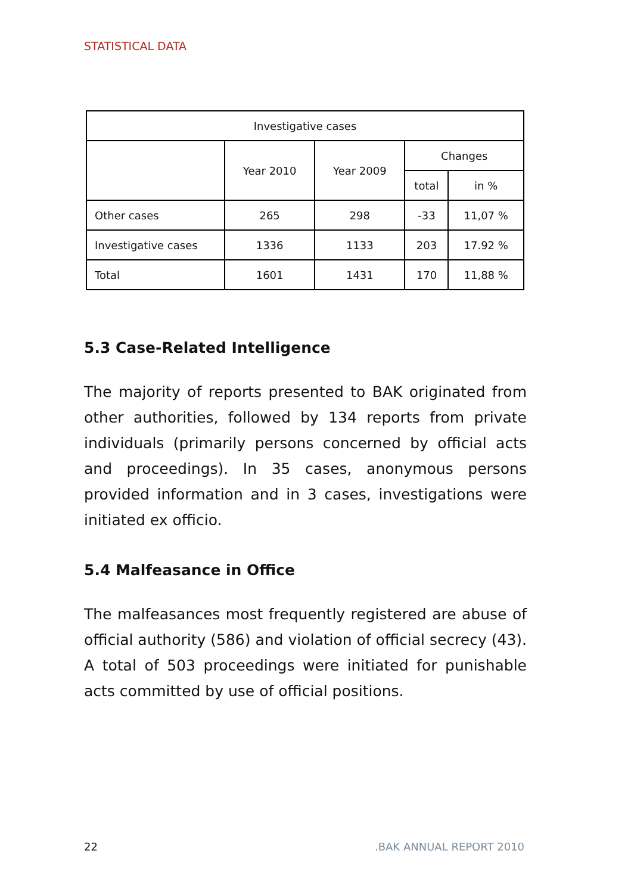STATISTICAL DATA
| Investigative cases | | | | |
| --- | --- | --- | --- | --- |
| | Year 2010 | Year 2009 | Changes | |
| | | | total | in % |
| Other cases | 265 | 298 | -33 | 11,07 % |
| Investigative cases | 1336 | 1133 | 203 | 17.92 % |
| Total | 1601 | 1431 | 170 | 11,88 % |
5.3 Case-Related Intelligence
The majority of reports presented to BAK originated from other authorities, followed by 134 reports from private individuals (primarily persons concerned by official acts and proceedings). In 35 cases, anonymous persons provided information and in 3 cases, investigations were initiated ex officio.
5.4 Malfeasance in Office
The malfeasances most frequently registered are abuse of official authority (586) and violation of official secrecy (43). A total of 503 proceedings were initiated for punishable acts committed by use of official positions.
22 .BAK ANNUAL REPORT 2010